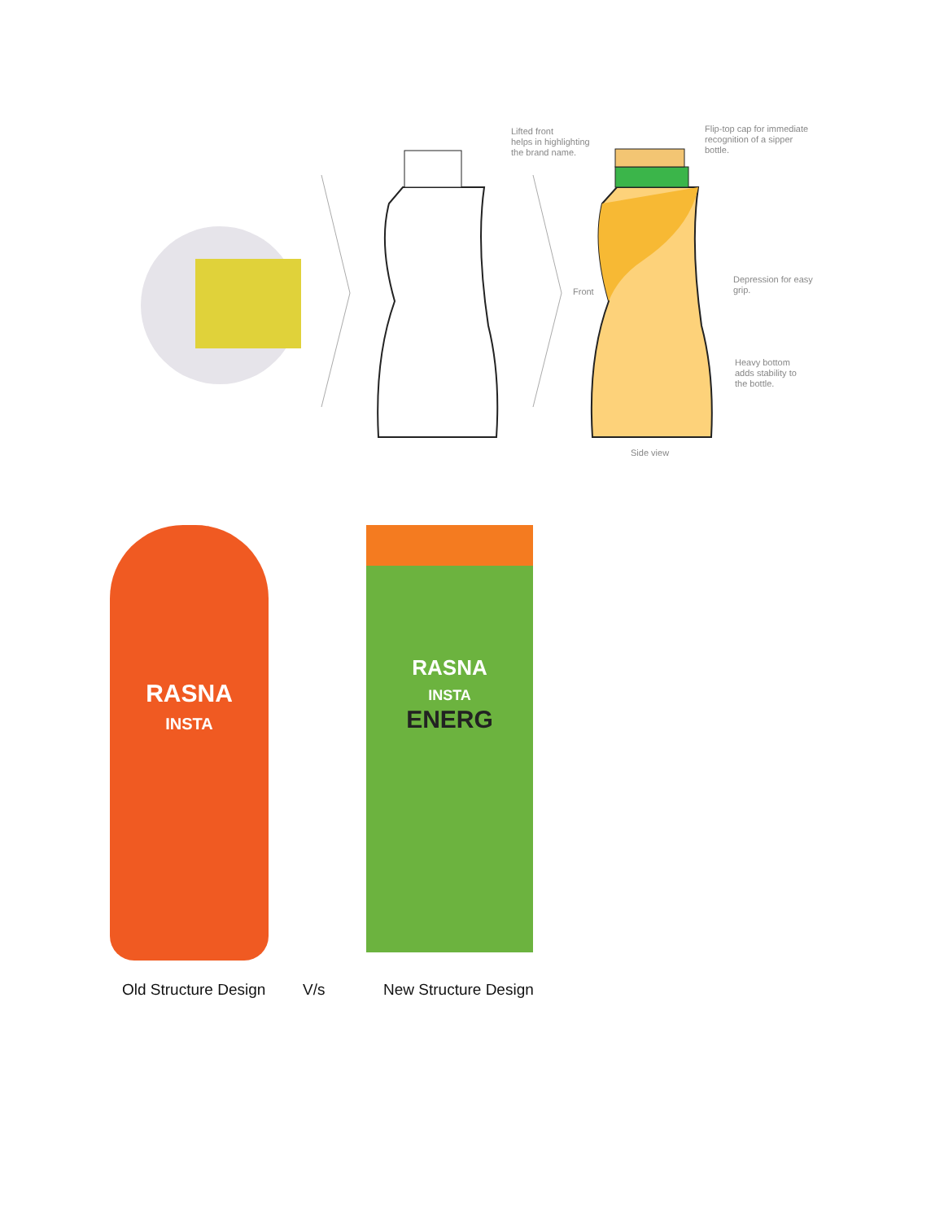Lifted front
helps in highlighting
the brand name.
Flip-top cap for immediate
recognition of a sipper
bottle.
Front
Depression for easy
grip.
Heavy bottom
adds stability to
the bottle.
Side view
RASNA
INSTA
RASNA
INSTA
ENERG
Old Structure Design V/s New Structure Design